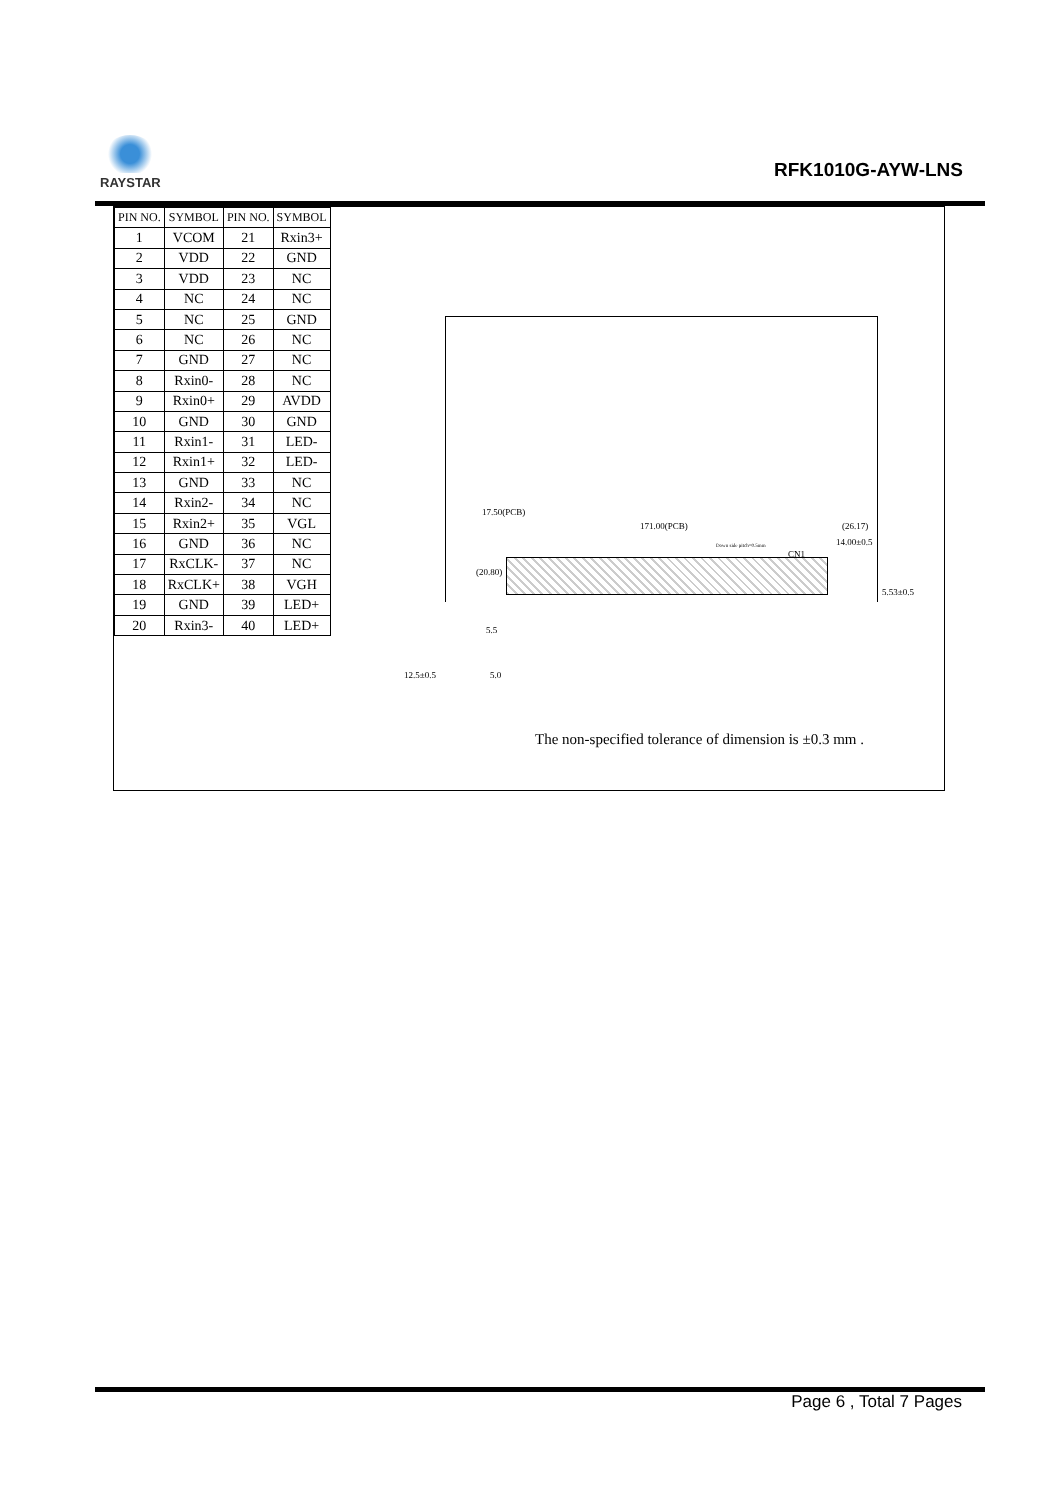RAYSTAR
RFK1010G-AYW-LNS
| PIN NO. | SYMBOL | PIN NO. | SYMBOL |
| --- | --- | --- | --- |
| 1 | VCOM | 21 | Rxin3+ |
| 2 | VDD | 22 | GND |
| 3 | VDD | 23 | NC |
| 4 | NC | 24 | NC |
| 5 | NC | 25 | GND |
| 6 | NC | 26 | NC |
| 7 | GND | 27 | NC |
| 8 | Rxin0- | 28 | NC |
| 9 | Rxin0+ | 29 | AVDD |
| 10 | GND | 30 | GND |
| 11 | Rxin1- | 31 | LED- |
| 12 | Rxin1+ | 32 | LED- |
| 13 | GND | 33 | NC |
| 14 | Rxin2- | 34 | NC |
| 15 | Rxin2+ | 35 | VGL |
| 16 | GND | 36 | NC |
| 17 | RxCLK- | 37 | NC |
| 18 | RxCLK+ | 38 | VGH |
| 19 | GND | 39 | LED+ |
| 20 | Rxin3- | 40 | LED+ |
171.00(PCB) (26.17)
14.00±0.5 Down side pitch=0.5mm
CN1
17.50(PCB)
(20.80)
5.53±0.5
5.5
12.5±0.5 5.0
The non-specified tolerance of dimension is ±0.3 mm .
Page 6 , Total 7 Pages